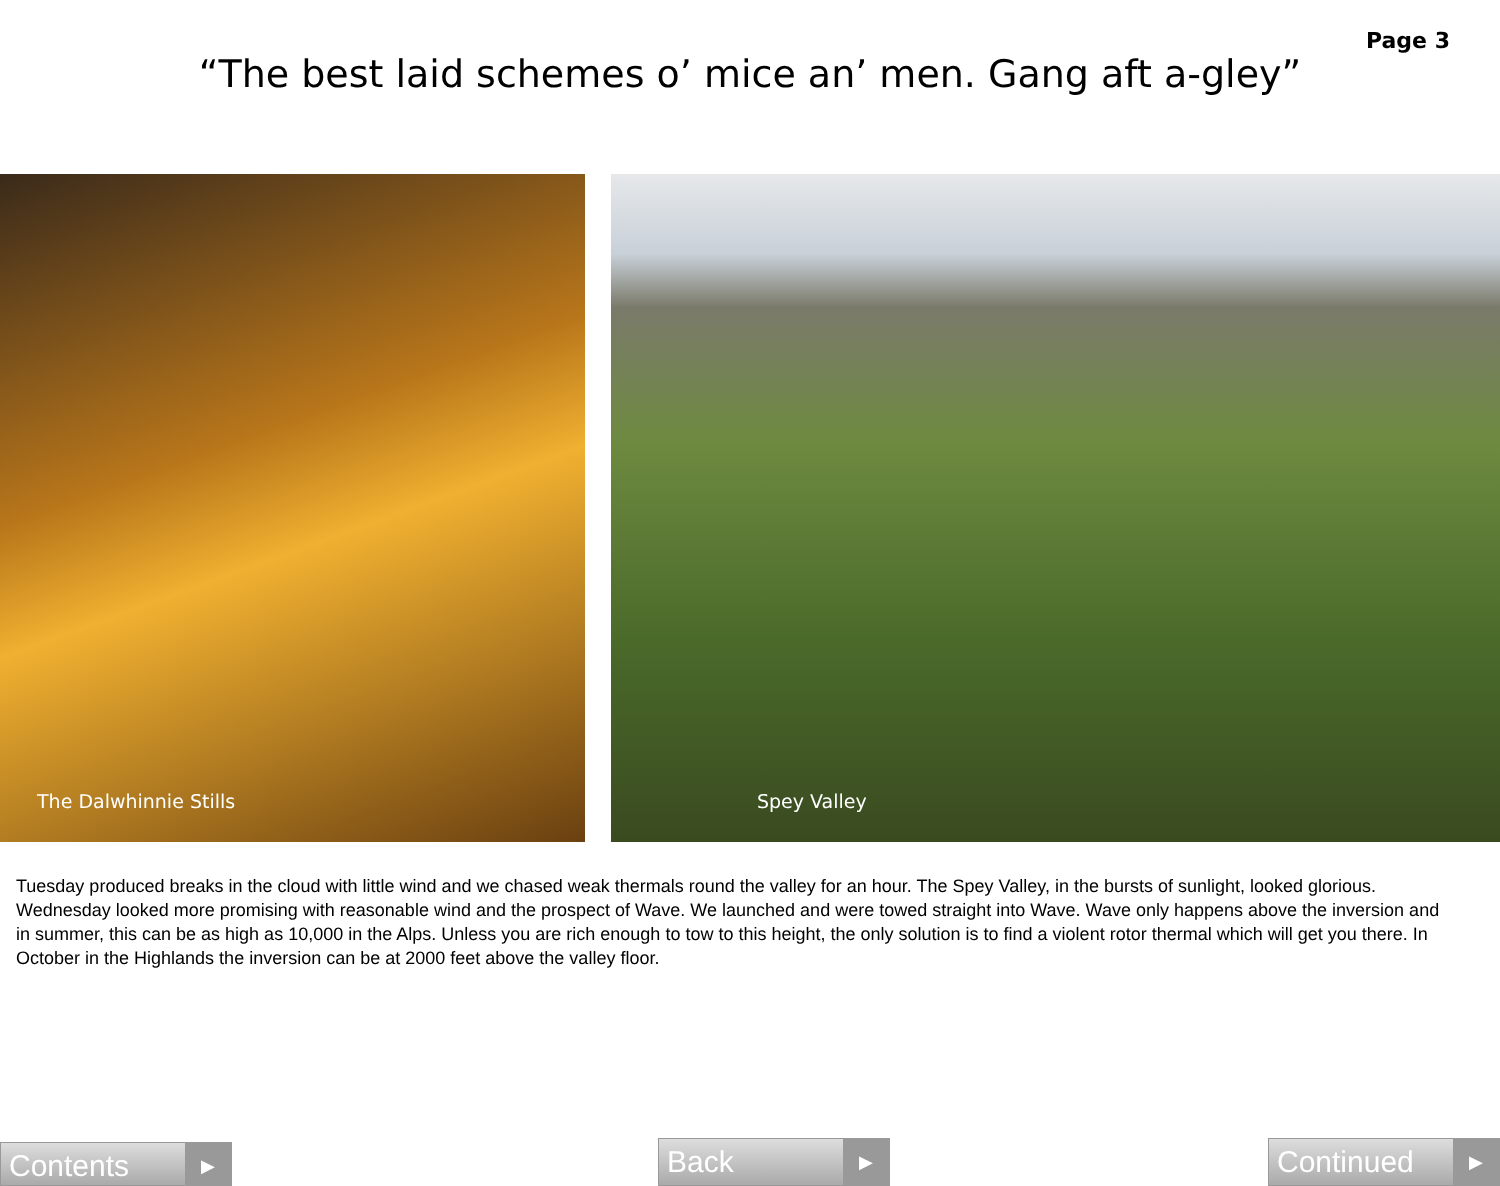Page 3
“The best laid schemes o’ mice an’ men. Gang aft a-gley”
The Dalwhinnie Stills
Spey Valley
Tuesday produced breaks in the cloud with little wind and we chased weak thermals round the valley for an hour. The Spey Valley, in the bursts of sunlight, looked glorious. Wednesday looked more promising with reasonable wind and the prospect of Wave. We launched and were towed straight into Wave. Wave only happens above the inversion and in summer, this can be as high as 10,000 in the Alps. Unless you are rich enough to tow to this height, the only solution is to find a violent rotor thermal which will get you there. In October in the Highlands the inversion can be at 2000 feet above the valley floor.
Contents ▶ Back ▶ Continued ▶